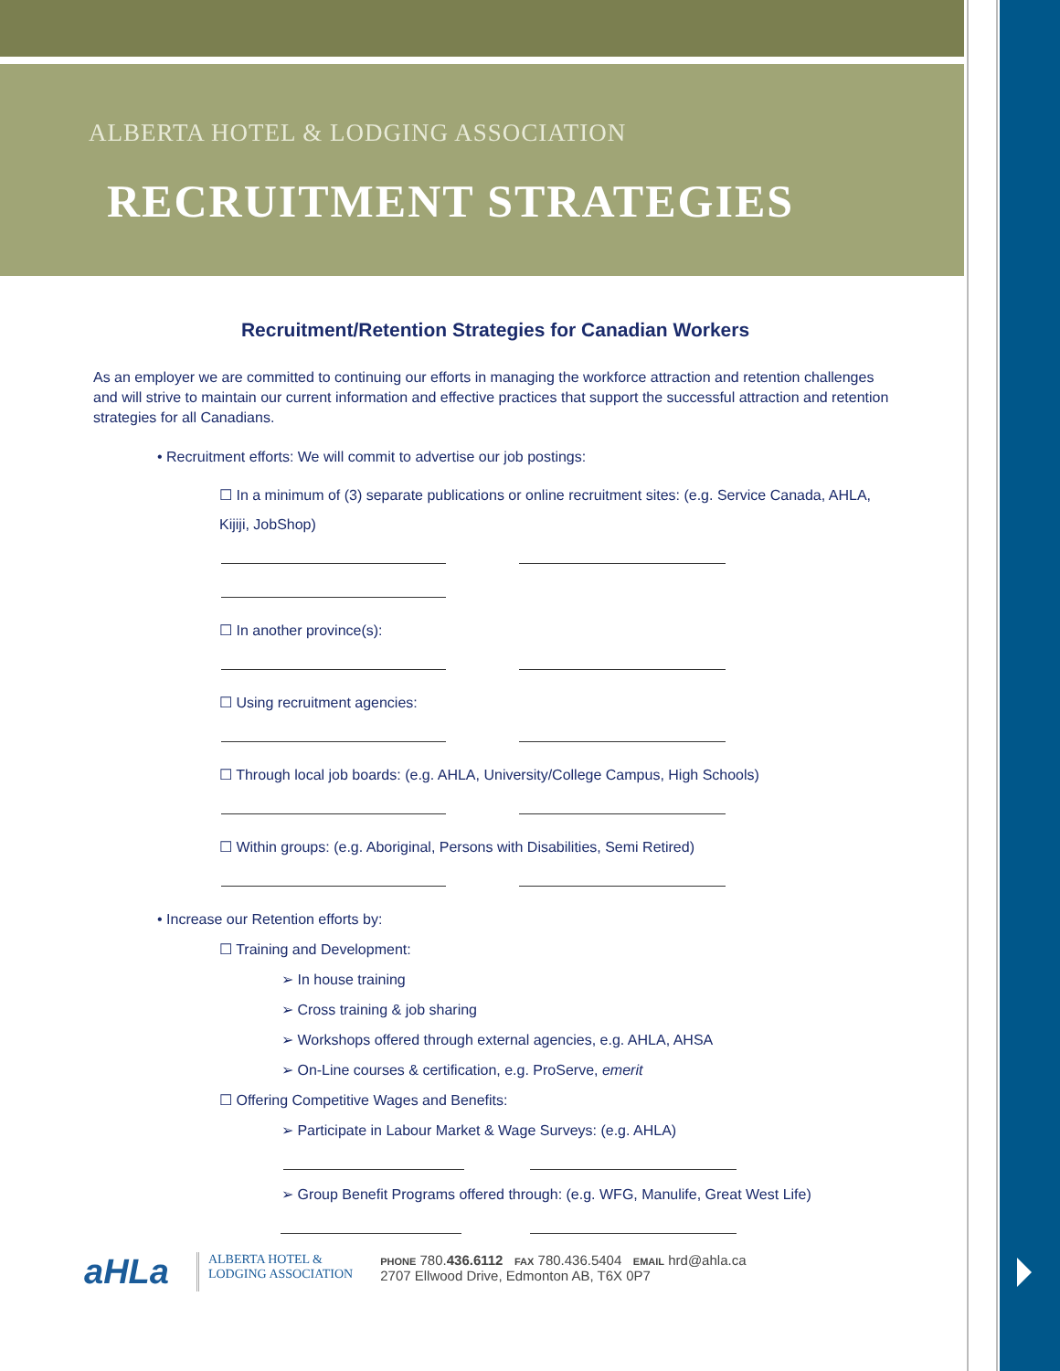ALBERTA HOTEL & LODGING ASSOCIATION
RECRUITMENT STRATEGIES
Recruitment/Retention Strategies for Canadian Workers
As an employer we are committed to continuing our efforts in managing the workforce attraction and retention challenges and will strive to maintain our current information and effective practices that support the successful attraction and retention strategies for all Canadians.
• Recruitment efforts: We will commit to advertise our job postings:
☐ In a minimum of (3) separate publications or online recruitment sites: (e.g. Service Canada, AHLA, Kijiji, JobShop)
☐ In another province(s):
☐ Using recruitment agencies:
☐ Through local job boards: (e.g. AHLA, University/College Campus, High Schools)
☐ Within groups: (e.g. Aboriginal, Persons with Disabilities, Semi Retired)
• Increase our Retention efforts by:
☐ Training and Development:
➢ In house training
➢ Cross training & job sharing
➢ Workshops offered through external agencies, e.g. AHLA, AHSA
➢ On-Line courses & certification, e.g. ProServe, emerit
☐ Offering Competitive Wages and Benefits:
➢ Participate in Labour Market & Wage Surveys: (e.g. AHLA)
➢ Group Benefit Programs offered through: (e.g. WFG, Manulife, Great West Life)
aHLa
ALBERTA HOTEL &
LODGING ASSOCIATION
PHONE 780.436.6112 FAX 780.436.5404 EMAIL hrd@ahla.ca
2707 Ellwood Drive, Edmonton AB, T6X 0P7